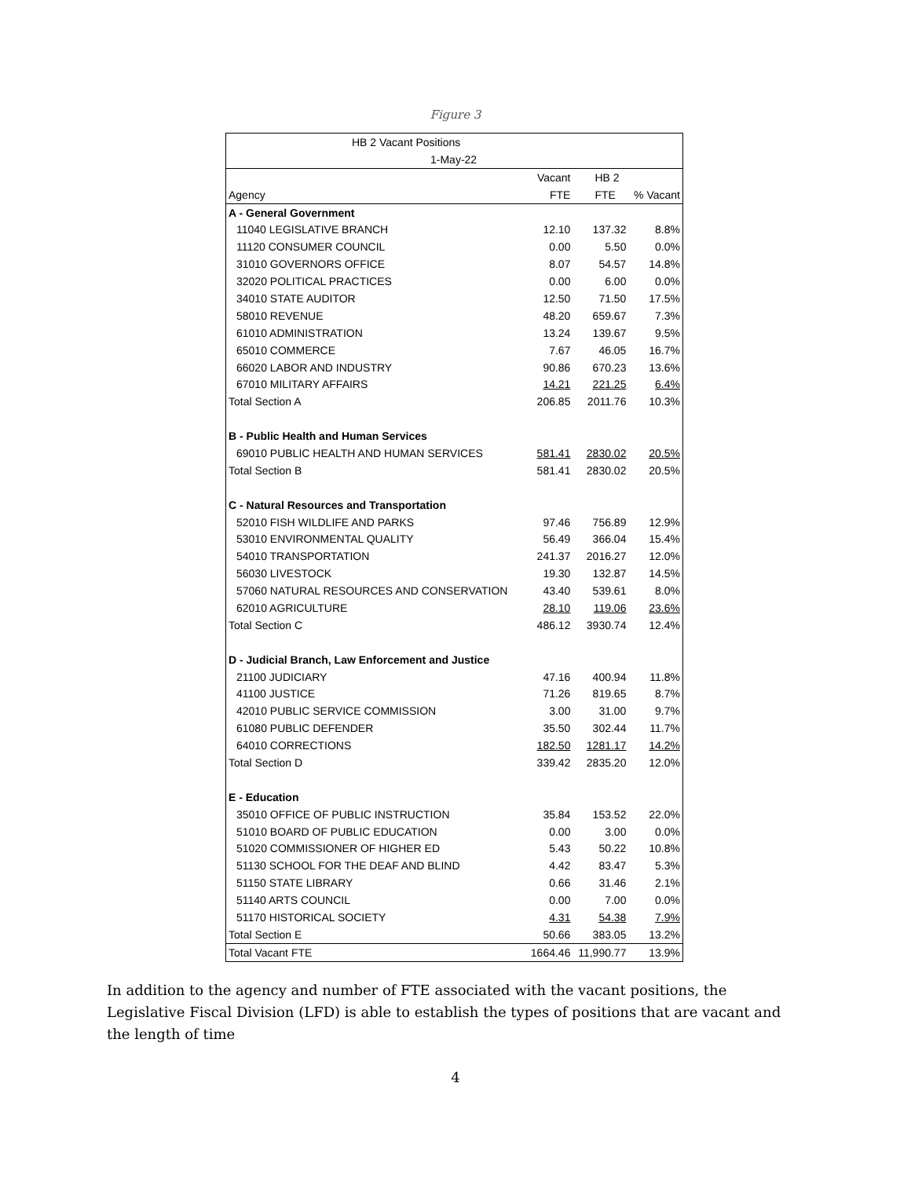Figure 3
| HB 2 Vacant Positions | | | |
| --- | --- | --- | --- |
| 1-May-22 | | | |
| | Vacant | HB 2 | |
| Agency | FTE | FTE | % Vacant |
| A - General Government | | | |
| 11040 LEGISLATIVE BRANCH | 12.10 | 137.32 | 8.8% |
| 11120 CONSUMER COUNCIL | 0.00 | 5.50 | 0.0% |
| 31010 GOVERNORS OFFICE | 8.07 | 54.57 | 14.8% |
| 32020 POLITICAL PRACTICES | 0.00 | 6.00 | 0.0% |
| 34010 STATE AUDITOR | 12.50 | 71.50 | 17.5% |
| 58010 REVENUE | 48.20 | 659.67 | 7.3% |
| 61010 ADMINISTRATION | 13.24 | 139.67 | 9.5% |
| 65010 COMMERCE | 7.67 | 46.05 | 16.7% |
| 66020 LABOR AND INDUSTRY | 90.86 | 670.23 | 13.6% |
| 67010 MILITARY AFFAIRS | 14.21 | 221.25 | 6.4% |
| Total Section A | 206.85 | 2011.76 | 10.3% |
| B - Public Health and Human Services | | | |
| 69010 PUBLIC HEALTH AND HUMAN SERVICES | 581.41 | 2830.02 | 20.5% |
| Total Section B | 581.41 | 2830.02 | 20.5% |
| C - Natural Resources and Transportation | | | |
| 52010 FISH WILDLIFE AND PARKS | 97.46 | 756.89 | 12.9% |
| 53010 ENVIRONMENTAL QUALITY | 56.49 | 366.04 | 15.4% |
| 54010 TRANSPORTATION | 241.37 | 2016.27 | 12.0% |
| 56030 LIVESTOCK | 19.30 | 132.87 | 14.5% |
| 57060 NATURAL RESOURCES AND CONSERVATION | 43.40 | 539.61 | 8.0% |
| 62010 AGRICULTURE | 28.10 | 119.06 | 23.6% |
| Total Section C | 486.12 | 3930.74 | 12.4% |
| D - Judicial Branch, Law Enforcement and Justice | | | |
| 21100 JUDICIARY | 47.16 | 400.94 | 11.8% |
| 41100 JUSTICE | 71.26 | 819.65 | 8.7% |
| 42010 PUBLIC SERVICE COMMISSION | 3.00 | 31.00 | 9.7% |
| 61080 PUBLIC DEFENDER | 35.50 | 302.44 | 11.7% |
| 64010 CORRECTIONS | 182.50 | 1281.17 | 14.2% |
| Total Section D | 339.42 | 2835.20 | 12.0% |
| E - Education | | | |
| 35010 OFFICE OF PUBLIC INSTRUCTION | 35.84 | 153.52 | 22.0% |
| 51010 BOARD OF PUBLIC EDUCATION | 0.00 | 3.00 | 0.0% |
| 51020 COMMISSIONER OF HIGHER ED | 5.43 | 50.22 | 10.8% |
| 51130 SCHOOL FOR THE DEAF AND BLIND | 4.42 | 83.47 | 5.3% |
| 51150 STATE LIBRARY | 0.66 | 31.46 | 2.1% |
| 51140 ARTS COUNCIL | 0.00 | 7.00 | 0.0% |
| 51170 HISTORICAL SOCIETY | 4.31 | 54.38 | 7.9% |
| Total Section E | 50.66 | 383.05 | 13.2% |
| Total Vacant FTE | 1664.46 | 11,990.77 | 13.9% |
In addition to the agency and number of FTE associated with the vacant positions, the Legislative Fiscal Division (LFD) is able to establish the types of positions that are vacant and the length of time
4